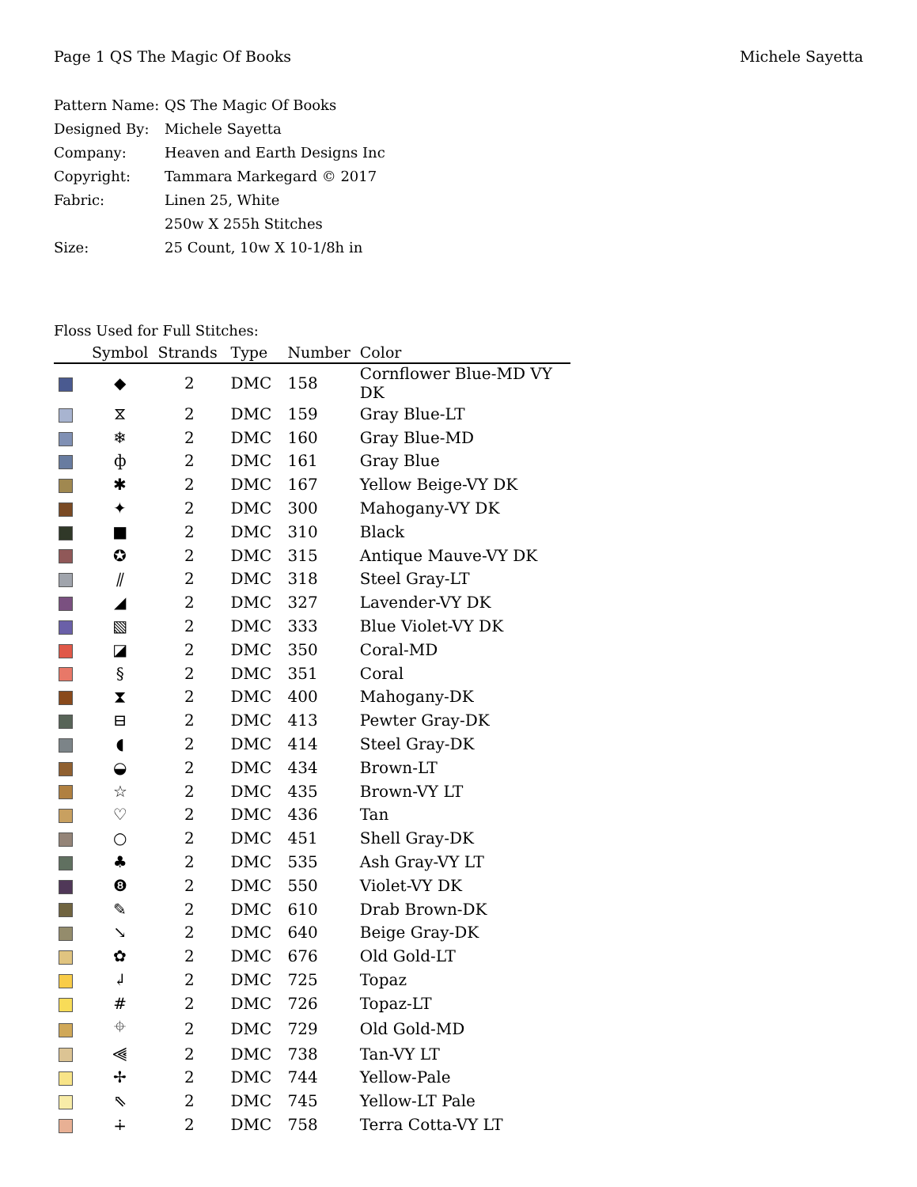Page 1 QS The Magic Of Books Michele Sayetta
Pattern Name: QS The Magic Of Books
Designed By: Michele Sayetta
Company: Heaven and Earth Designs Inc
Copyright: Tammara Markegard © 2017
Fabric: Linen 25, White
250w X 255h Stitches
Size: 25 Count, 10w X 10-1/8h in
Floss Used for Full Stitches:
| | Symbol | Strands | Type | Number | Color |
| --- | --- | --- | --- | --- | --- |
| | ◆ | 2 | DMC | 158 | Cornflower Blue-MD VY DK |
| | ⧖ | 2 | DMC | 159 | Gray Blue-LT |
| | ❄ | 2 | DMC | 160 | Gray Blue-MD |
| | ф | 2 | DMC | 161 | Gray Blue |
| | ✱ | 2 | DMC | 167 | Yellow Beige-VY DK |
| | ✦ | 2 | DMC | 300 | Mahogany-VY DK |
| | ■ | 2 | DMC | 310 | Black |
| | ✪ | 2 | DMC | 315 | Antique Mauve-VY DK |
| | ⫽ | 2 | DMC | 318 | Steel Gray-LT |
| | ◢ | 2 | DMC | 327 | Lavender-VY DK |
| | ▧ | 2 | DMC | 333 | Blue Violet-VY DK |
| | ◪ | 2 | DMC | 350 | Coral-MD |
| | § | 2 | DMC | 351 | Coral |
| | ⧗ | 2 | DMC | 400 | Mahogany-DK |
| | ⊟ | 2 | DMC | 413 | Pewter Gray-DK |
| | ◖ | 2 | DMC | 414 | Steel Gray-DK |
| | ◒ | 2 | DMC | 434 | Brown-LT |
| | ☆ | 2 | DMC | 435 | Brown-VY LT |
| | ♡ | 2 | DMC | 436 | Tan |
| | ○ | 2 | DMC | 451 | Shell Gray-DK |
| | ♣ | 2 | DMC | 535 | Ash Gray-VY LT |
| | ❽ | 2 | DMC | 550 | Violet-VY DK |
| | ✎ | 2 | DMC | 610 | Drab Brown-DK |
| | ↘ | 2 | DMC | 640 | Beige Gray-DK |
| | ✿ | 2 | DMC | 676 | Old Gold-LT |
| | ↲ | 2 | DMC | 725 | Topaz |
| | # | 2 | DMC | 726 | Topaz-LT |
| | ⌖ | 2 | DMC | 729 | Old Gold-MD |
| | ⫷ | 2 | DMC | 738 | Tan-VY LT |
| | ✢ | 2 | DMC | 744 | Yellow-Pale |
| | ⇖ | 2 | DMC | 745 | Yellow-LT Pale |
| | ∔ | 2 | DMC | 758 | Terra Cotta-VY LT |